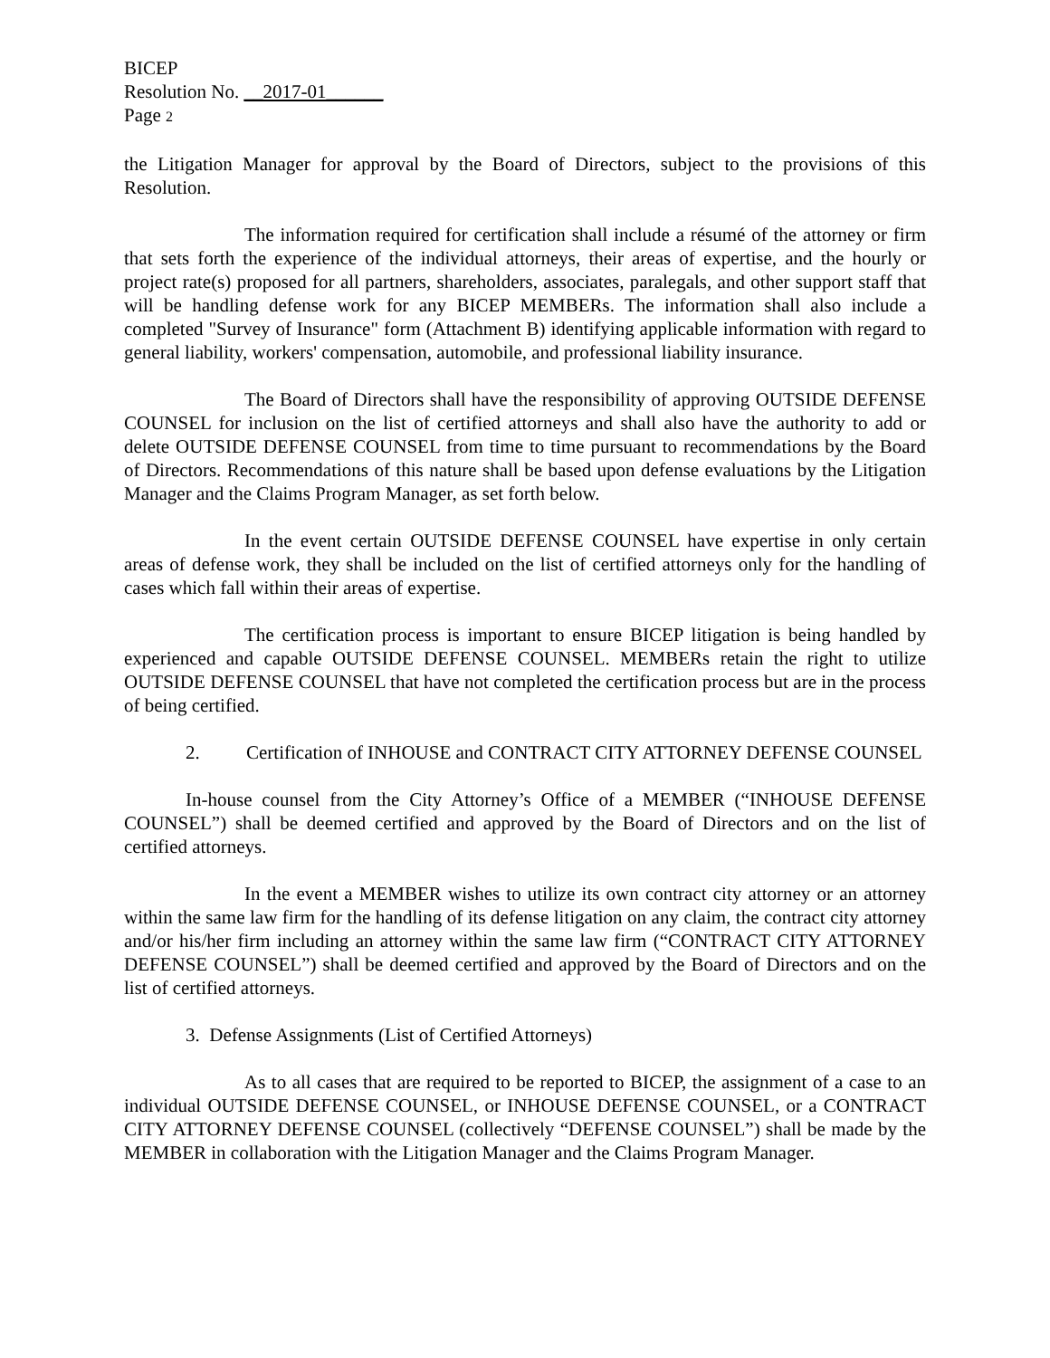BICEP
Resolution No. __2017-01______
Page 2
the Litigation Manager for approval by the Board of Directors, subject to the provisions of this Resolution.
The information required for certification shall include a résumé of the attorney or firm that sets forth the experience of the individual attorneys, their areas of expertise, and the hourly or project rate(s) proposed for all partners, shareholders, associates, paralegals, and other support staff that will be handling defense work for any BICEP MEMBERs. The information shall also include a completed "Survey of Insurance" form (Attachment B) identifying applicable information with regard to general liability, workers' compensation, automobile, and professional liability insurance.
The Board of Directors shall have the responsibility of approving OUTSIDE DEFENSE COUNSEL for inclusion on the list of certified attorneys and shall also have the authority to add or delete OUTSIDE DEFENSE COUNSEL from time to time pursuant to recommendations by the Board of Directors. Recommendations of this nature shall be based upon defense evaluations by the Litigation Manager and the Claims Program Manager, as set forth below.
In the event certain OUTSIDE DEFENSE COUNSEL have expertise in only certain areas of defense work, they shall be included on the list of certified attorneys only for the handling of cases which fall within their areas of expertise.
The certification process is important to ensure BICEP litigation is being handled by experienced and capable OUTSIDE DEFENSE COUNSEL. MEMBERs retain the right to utilize OUTSIDE DEFENSE COUNSEL that have not completed the certification process but are in the process of being certified.
2. Certification of INHOUSE and CONTRACT CITY ATTORNEY DEFENSE COUNSEL
In-house counsel from the City Attorney’s Office of a MEMBER (“INHOUSE DEFENSE COUNSEL”) shall be deemed certified and approved by the Board of Directors and on the list of certified attorneys.
In the event a MEMBER wishes to utilize its own contract city attorney or an attorney within the same law firm for the handling of its defense litigation on any claim, the contract city attorney and/or his/her firm including an attorney within the same law firm (“CONTRACT CITY ATTORNEY DEFENSE COUNSEL”) shall be deemed certified and approved by the Board of Directors and on the list of certified attorneys.
3. Defense Assignments (List of Certified Attorneys)
As to all cases that are required to be reported to BICEP, the assignment of a case to an individual OUTSIDE DEFENSE COUNSEL, or INHOUSE DEFENSE COUNSEL, or a CONTRACT CITY ATTORNEY DEFENSE COUNSEL (collectively “DEFENSE COUNSEL”) shall be made by the MEMBER in collaboration with the Litigation Manager and the Claims Program Manager.